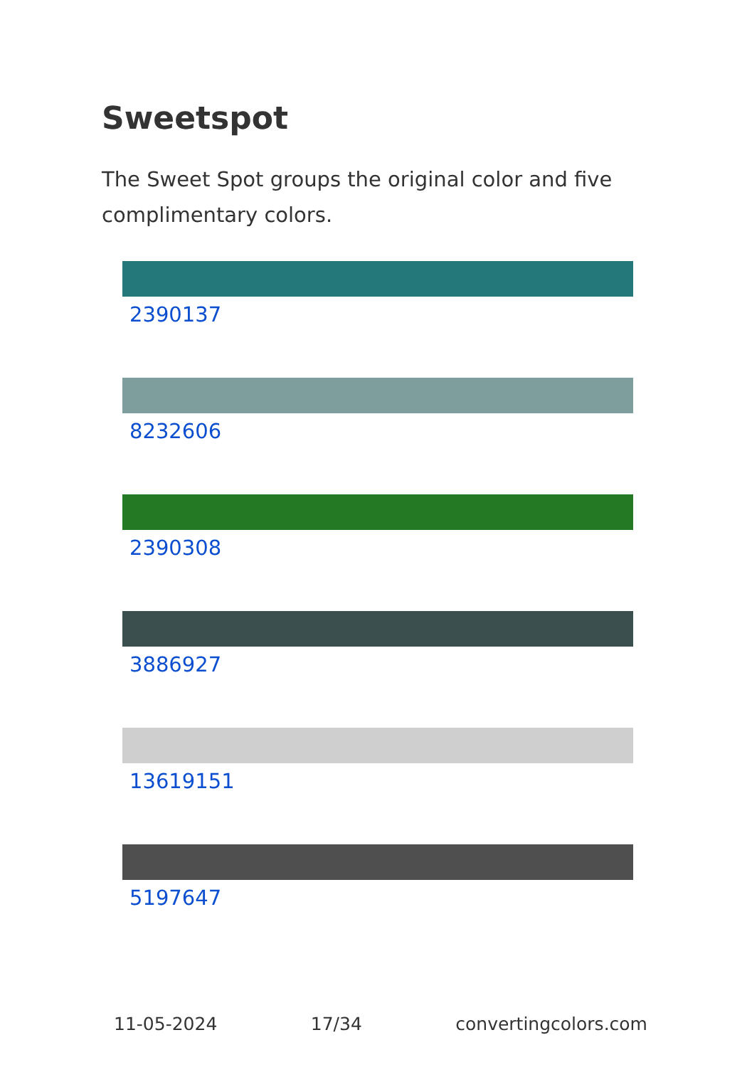Sweetspot
The Sweet Spot groups the original color and five complimentary colors.
2390137
8232606
2390308
3886927
13619151
5197647
11-05-2024 17/34 convertingcolors.com